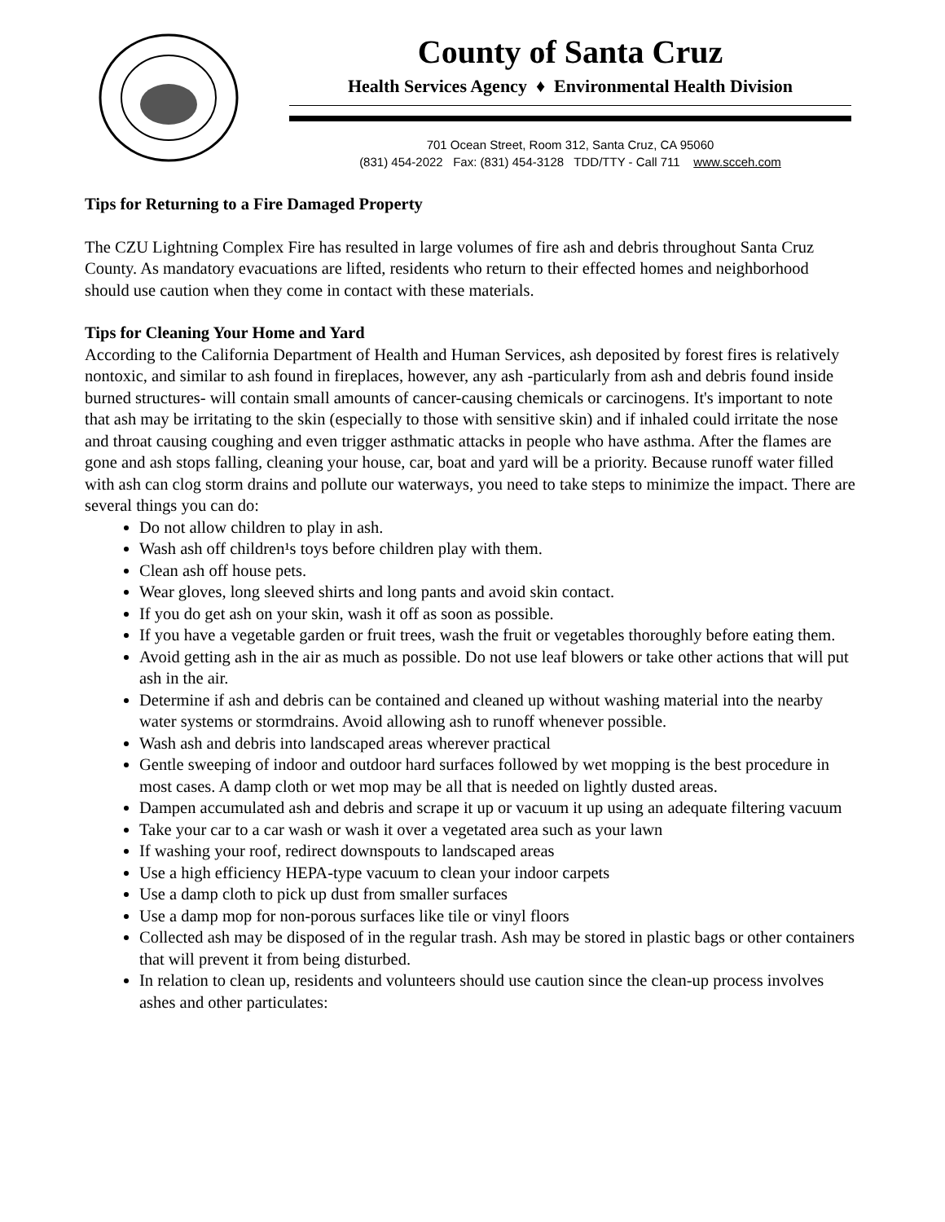County of Santa Cruz
Health Services Agency ♦ Environmental Health Division
701 Ocean Street, Room 312, Santa Cruz, CA 95060
(831) 454-2022 Fax: (831) 454-3128 TDD/TTY - Call 711 www.scceh.com
Tips for Returning to a Fire Damaged Property
The CZU Lightning Complex Fire has resulted in large volumes of fire ash and debris throughout Santa Cruz County. As mandatory evacuations are lifted, residents who return to their effected homes and neighborhood should use caution when they come in contact with these materials.
Tips for Cleaning Your Home and Yard
According to the California Department of Health and Human Services, ash deposited by forest fires is relatively nontoxic, and similar to ash found in fireplaces, however, any ash -particularly from ash and debris found inside burned structures- will contain small amounts of cancer-causing chemicals or carcinogens. It's important to note that ash may be irritating to the skin (especially to those with sensitive skin) and if inhaled could irritate the nose and throat causing coughing and even trigger asthmatic attacks in people who have asthma. After the flames are gone and ash stops falling, cleaning your house, car, boat and yard will be a priority. Because runoff water filled with ash can clog storm drains and pollute our waterways, you need to take steps to minimize the impact. There are several things you can do:
Do not allow children to play in ash.
Wash ash off children¹s toys before children play with them.
Clean ash off house pets.
Wear gloves, long sleeved shirts and long pants and avoid skin contact.
If you do get ash on your skin, wash it off as soon as possible.
If you have a vegetable garden or fruit trees, wash the fruit or vegetables thoroughly before eating them.
Avoid getting ash in the air as much as possible. Do not use leaf blowers or take other actions that will put ash in the air.
Determine if ash and debris can be contained and cleaned up without washing material into the nearby water systems or stormdrains. Avoid allowing ash to runoff whenever possible.
Wash ash and debris into landscaped areas wherever practical
Gentle sweeping of indoor and outdoor hard surfaces followed by wet mopping is the best procedure in most cases. A damp cloth or wet mop may be all that is needed on lightly dusted areas.
Dampen accumulated ash and debris and scrape it up or vacuum it up using an adequate filtering vacuum
Take your car to a car wash or wash it over a vegetated area such as your lawn
If washing your roof, redirect downspouts to landscaped areas
Use a high efficiency HEPA-type vacuum to clean your indoor carpets
Use a damp cloth to pick up dust from smaller surfaces
Use a damp mop for non-porous surfaces like tile or vinyl floors
Collected ash may be disposed of in the regular trash. Ash may be stored in plastic bags or other containers that will prevent it from being disturbed.
In relation to clean up, residents and volunteers should use caution since the clean-up process involves ashes and other particulates: